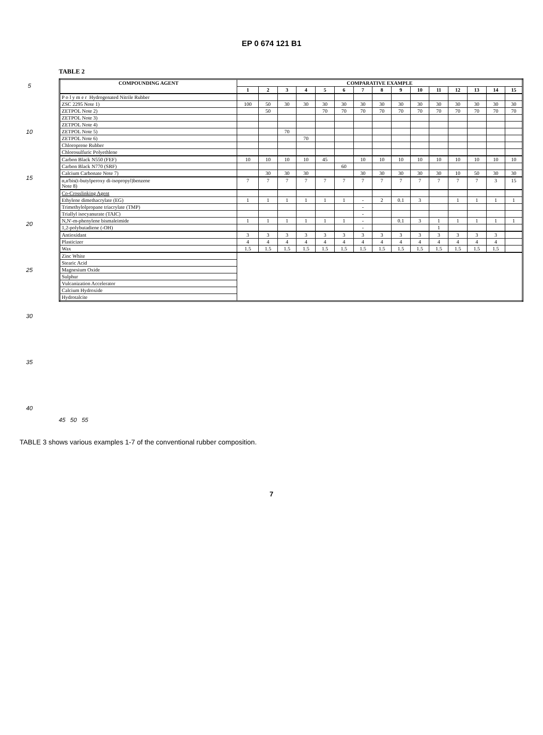EP 0 674 121 B1
5
10
15
20
25
30
35
40
TABLE 2
| COMPOUNDING AGENT | COMPARATIVE EXAMPLE | | | | | | | | | | | | | | |
| --- | --- | --- | --- | --- | --- | --- | --- | --- | --- | --- | --- | --- | --- | --- | --- |
| | 1 | 2 | 3 | 4 | 5 | 6 | 7 | 8 | 9 | 10 | 11 | 12 | 13 | 14 | 15 |
| P o l y m e r Hydrogenated Nitrile Rubber | | | | | | | | | | | | | | | |
| ZSC 2295 Note 1) | 100 | 50 | 30 | 30 | 30 | 30 | 30 | 30 | 30 | 30 | 30 | 30 | 30 | 30 | 30 |
| ZETPOL Note 2) | | 50 | | | 70 | 70 | 70 | 70 | 70 | 70 | 70 | 70 | 70 | 70 | 70 |
| ZETPOL Note 3) | | | | | | | | | | | | | | | |
| ZETPOL Note 4) | | | | | | | | | | | | | | | |
| ZETPOL Note 5) | | | 70 | | | | | | | | | | | | |
| ZETPOL Note 6) | | | | 70 | | | | | | | | | | | |
| Chloroprene Rubber | | | | | | | | | | | | | | | |
| Chlorosulfuric Polyethlene | | | | | | | | | | | | | | | |
| Carbon Black N550 (FEF) | 10 | 10 | 10 | 10 | 45 | | 10 | 10 | 10 | 10 | 10 | 10 | 10 | 10 | 10 |
| Carbon Black N770 (SRF) | | | | | | 60 | | | | | | | | | |
| Calcium Carbonate Note 7) | | 30 | 30 | 30 | | | 30 | 30 | 30 | 30 | 30 | 10 | 50 | 30 | 30 |
| α,α'bis(t-butylperoxy di-isopropyl)benzene Note 8) | 7 | 7 | 7 | 7 | 7 | 7 | 7 | 7 | 7 | 7 | 7 | 7 | 7 | 3 | 15 |
| Co-Crosslinking Agent | | | | | | | | | | | | | | | |
| Ethylene dimethacrylate (EG) | 1 | 1 | 1 | 1 | 1 | 1 | - | 2 | 0.1 | 3 | | 1 | 1 | 1 | 1 |
| Trimethylolpropane triacrylate (TMP) | | | | | | | - | | | | | | | | |
| Triallyl isocyanurate (TAIC) | | | | | | | - | | | | | | | | |
| N,N'-m-phenylene bismaleimide | 1 | 1 | 1 | 1 | 1 | 1 | - | | 0.1 | 3 | 1 | 1 | 1 | 1 | 1 |
| 1,2-polybutadiene (-OH) | | | | | | | - | | | | 1 | | | | |
| Antioxidant | 3 | 3 | 3 | 3 | 3 | 3 | 3 | 3 | 3 | 3 | 3 | 3 | 3 | 3 | |
| Plasticizer | 4 | 4 | 4 | 4 | 4 | 4 | 4 | 4 | 4 | 4 | 4 | 4 | 4 | 4 | |
| Wax | 1.5 | 1.5 | 1.5 | 1.5 | 1.5 | 1.5 | 1.5 | 1.5 | 1.5 | 1.5 | 1.5 | 1.5 | 1.5 | 1.5 | |
| Zinc White | | | | | | | | | | | | | | | |
| Stearic Acid | | | | | | | | | | | | | | | |
| Magnesium Oxide | | | | | | | | | | | | | | | |
| Sulphur | | | | | | | | | | | | | | | |
| Vulcanization Accelerator | | | | | | | | | | | | | | | |
| Calcium Hydroxide | | | | | | | | | | | | | | | |
| Hydrotalcite | | | | | | | | | | | | | | | |
45 50 55
TABLE 3 shows various examples 1-7 of the conventional rubber composition.
7